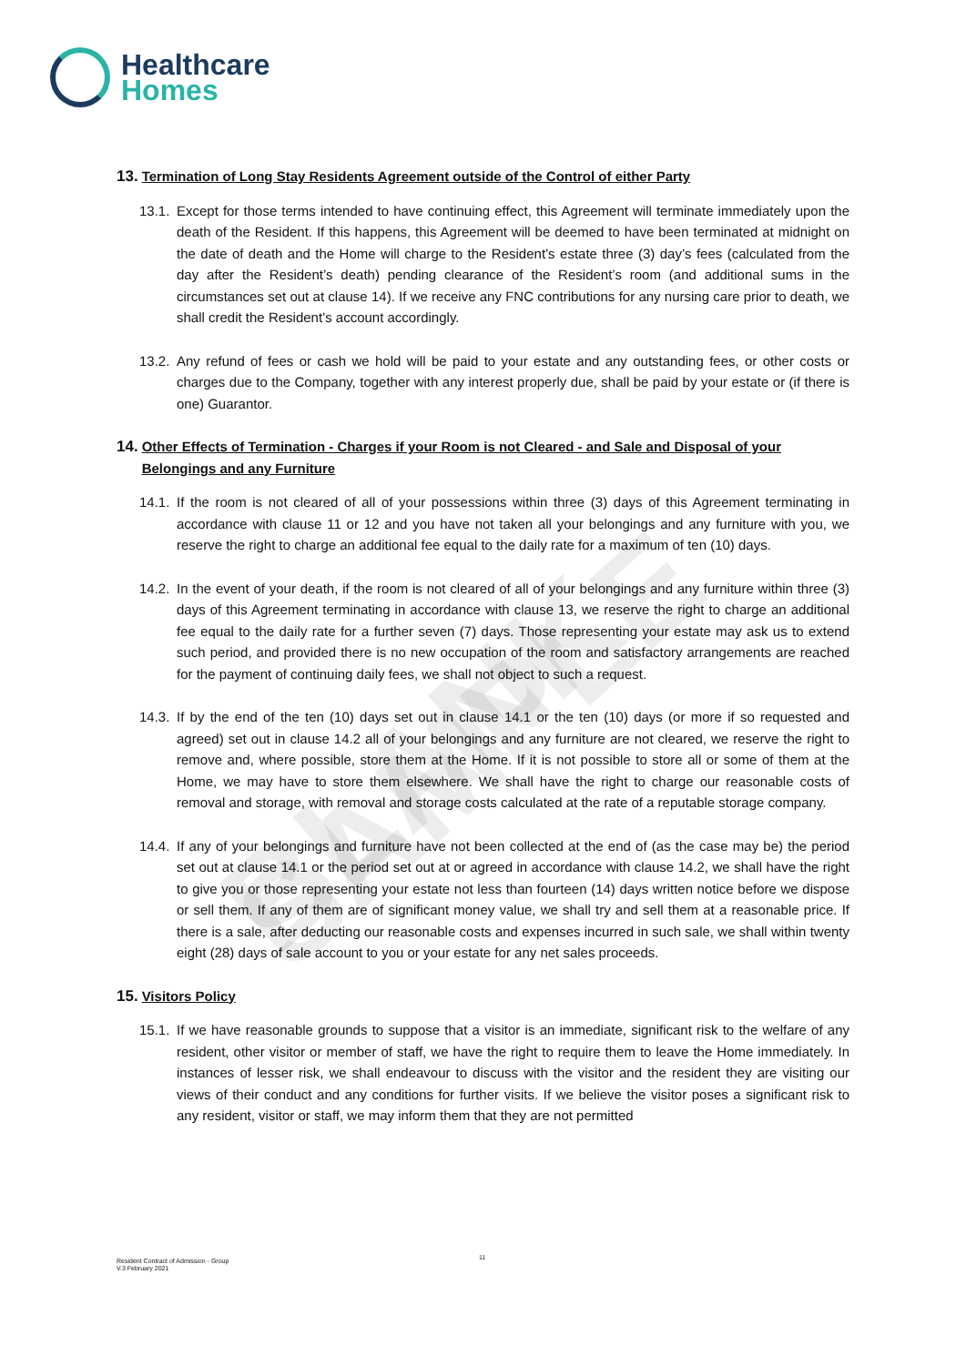BLANK SAMPLE
Healthcare
Homes
13. Termination of Long Stay Residents Agreement outside of the Control of either Party
13.1. Except for those terms intended to have continuing effect, this Agreement will terminate immediately upon the death of the Resident. If this happens, this Agreement will be deemed to have been terminated at midnight on the date of death and the Home will charge to the Resident’s estate three (3) day’s fees (calculated from the day after the Resident’s death) pending clearance of the Resident’s room (and additional sums in the circumstances set out at clause 14). If we receive any FNC contributions for any nursing care prior to death, we shall credit the Resident’s account accordingly.
13.2. Any refund of fees or cash we hold will be paid to your estate and any outstanding fees, or other costs or charges due to the Company, together with any interest properly due, shall be paid by your estate or (if there is one) Guarantor.
14. Other Effects of Termination - Charges if your Room is not Cleared - and Sale and Disposal of your Belongings and any Furniture
14.1. If the room is not cleared of all of your possessions within three (3) days of this Agreement terminating in accordance with clause 11 or 12 and you have not taken all your belongings and any furniture with you, we reserve the right to charge an additional fee equal to the daily rate for a maximum of ten (10) days.
14.2. In the event of your death, if the room is not cleared of all of your belongings and any furniture within three (3) days of this Agreement terminating in accordance with clause 13, we reserve the right to charge an additional fee equal to the daily rate for a further seven (7) days. Those representing your estate may ask us to extend such period, and provided there is no new occupation of the room and satisfactory arrangements are reached for the payment of continuing daily fees, we shall not object to such a request.
14.3. If by the end of the ten (10) days set out in clause 14.1 or the ten (10) days (or more if so requested and agreed) set out in clause 14.2 all of your belongings and any furniture are not cleared, we reserve the right to remove and, where possible, store them at the Home. If it is not possible to store all or some of them at the Home, we may have to store them elsewhere. We shall have the right to charge our reasonable costs of removal and storage, with removal and storage costs calculated at the rate of a reputable storage company.
14.4. If any of your belongings and furniture have not been collected at the end of (as the case may be) the period set out at clause 14.1 or the period set out at or agreed in accordance with clause 14.2, we shall have the right to give you or those representing your estate not less than fourteen (14) days written notice before we dispose or sell them. If any of them are of significant money value, we shall try and sell them at a reasonable price. If there is a sale, after deducting our reasonable costs and expenses incurred in such sale, we shall within twenty eight (28) days of sale account to you or your estate for any net sales proceeds.
15. Visitors Policy
15.1. If we have reasonable grounds to suppose that a visitor is an immediate, significant risk to the welfare of any resident, other visitor or member of staff, we have the right to require them to leave the Home immediately. In instances of lesser risk, we shall endeavour to discuss with the visitor and the resident they are visiting our views of their conduct and any conditions for further visits. If we believe the visitor poses a significant risk to any resident, visitor or staff, we may inform them that they are not permitted
11
Resident Contract of Admission - Group
V.3 February 2021